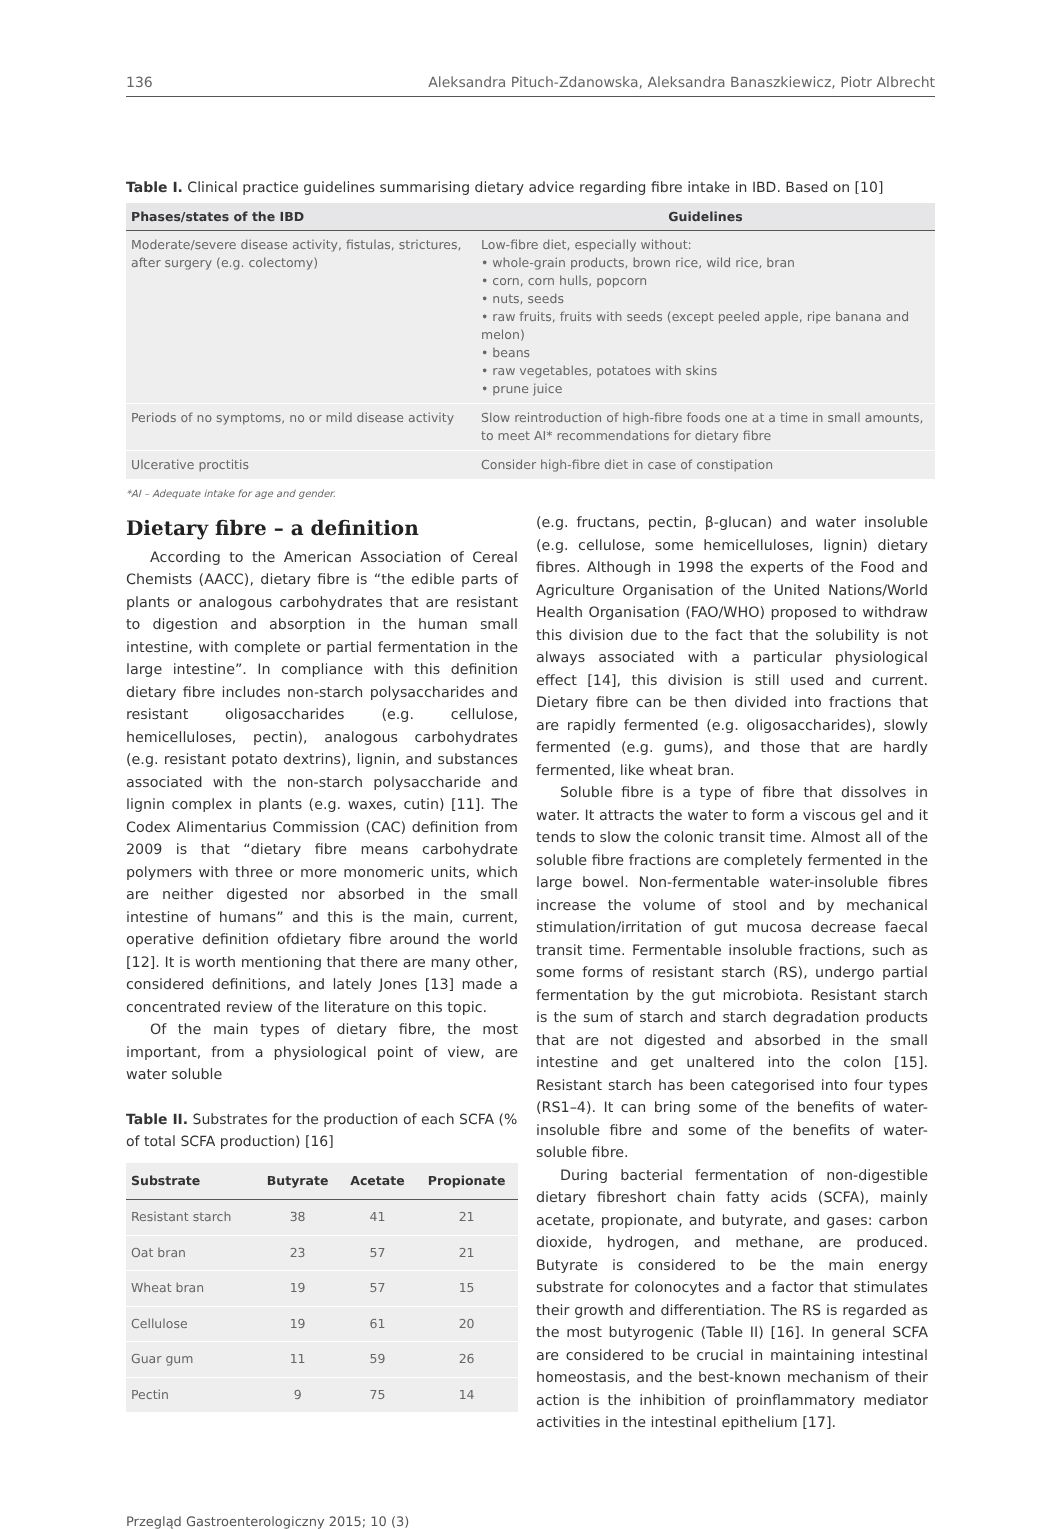136 Aleksandra Pituch-Zdanowska, Aleksandra Banaszkiewicz, Piotr Albrecht
Table I. Clinical practice guidelines summarising dietary advice regarding fibre intake in IBD. Based on [10]
| Phases/states of the IBD | Guidelines |
| --- | --- |
| Moderate/severe disease activity, fistulas, strictures, after surgery (e.g. colectomy) | Low-fibre diet, especially without: • whole-grain products, brown rice, wild rice, bran • corn, corn hulls, popcorn • nuts, seeds • raw fruits, fruits with seeds (except peeled apple, ripe banana and melon) • beans • raw vegetables, potatoes with skins • prune juice |
| Periods of no symptoms, no or mild disease activity | Slow reintroduction of high-fibre foods one at a time in small amounts, to meet AI* recommendations for dietary fibre |
| Ulcerative proctitis | Consider high-fibre diet in case of constipation |
*AI – Adequate intake for age and gender.
Dietary fibre – a definition
According to the American Association of Cereal Chemists (AACC), dietary fibre is “the edible parts of plants or analogous carbohydrates that are resistant to digestion and absorption in the human small intestine, with complete or partial fermentation in the large intestine”. In compliance with this definition dietary fibre includes non-starch polysaccharides and resistant oligosaccharides (e.g. cellulose, hemicelluloses, pectin), analogous carbohydrates (e.g. resistant potato dextrins), lignin, and substances associated with the non-starch polysaccharide and lignin complex in plants (e.g. waxes, cutin) [11]. The Codex Alimentarius Commission (CAC) definition from 2009 is that “dietary fibre means carbohydrate polymers with three or more monomeric units, which are neither digested nor absorbed in the small intestine of humans” and this is the main, current, operative definition ofdietary fibre around the world [12]. It is worth mentioning that there are many other, considered definitions, and lately Jones [13] made a concentrated review of the literature on this topic.
Of the main types of dietary fibre, the most important, from a physiological point of view, are water soluble
Table II. Substrates for the production of each SCFA (% of total SCFA production) [16]
| Substrate | Butyrate | Acetate | Propionate |
| --- | --- | --- | --- |
| Resistant starch | 38 | 41 | 21 |
| Oat bran | 23 | 57 | 21 |
| Wheat bran | 19 | 57 | 15 |
| Cellulose | 19 | 61 | 20 |
| Guar gum | 11 | 59 | 26 |
| Pectin | 9 | 75 | 14 |
(e.g. fructans, pectin, β-glucan) and water insoluble (e.g. cellulose, some hemicelluloses, lignin) dietary fibres. Although in 1998 the experts of the Food and Agriculture Organisation of the United Nations/World Health Organisation (FAO/WHO) proposed to withdraw this division due to the fact that the solubility is not always associated with a particular physiological effect [14], this division is still used and current. Dietary fibre can be then divided into fractions that are rapidly fermented (e.g. oligosaccharides), slowly fermented (e.g. gums), and those that are hardly fermented, like wheat bran.
Soluble fibre is a type of fibre that dissolves in water. It attracts the water to form a viscous gel and it tends to slow the colonic transit time. Almost all of the soluble fibre fractions are completely fermented in the large bowel. Non-fermentable water-insoluble fibres increase the volume of stool and by mechanical stimulation/irritation of gut mucosa decrease faecal transit time. Fermentable insoluble fractions, such as some forms of resistant starch (RS), undergo partial fermentation by the gut microbiota. Resistant starch is the sum of starch and starch degradation products that are not digested and absorbed in the small intestine and get unaltered into the colon [15]. Resistant starch has been categorised into four types (RS1–4). It can bring some of the benefits of water-insoluble fibre and some of the benefits of water-soluble fibre.
During bacterial fermentation of non-digestible dietary fibreshort chain fatty acids (SCFA), mainly acetate, propionate, and butyrate, and gases: carbon dioxide, hydrogen, and methane, are produced. Butyrate is considered to be the main energy substrate for colonocytes and a factor that stimulates their growth and differentiation. The RS is regarded as the most butyrogenic (Table II) [16]. In general SCFA are considered to be crucial in maintaining intestinal homeostasis, and the best-known mechanism of their action is the inhibition of proinflammatory mediator activities in the intestinal epithelium [17].
Przegląd Gastroenterologiczny 2015; 10 (3)